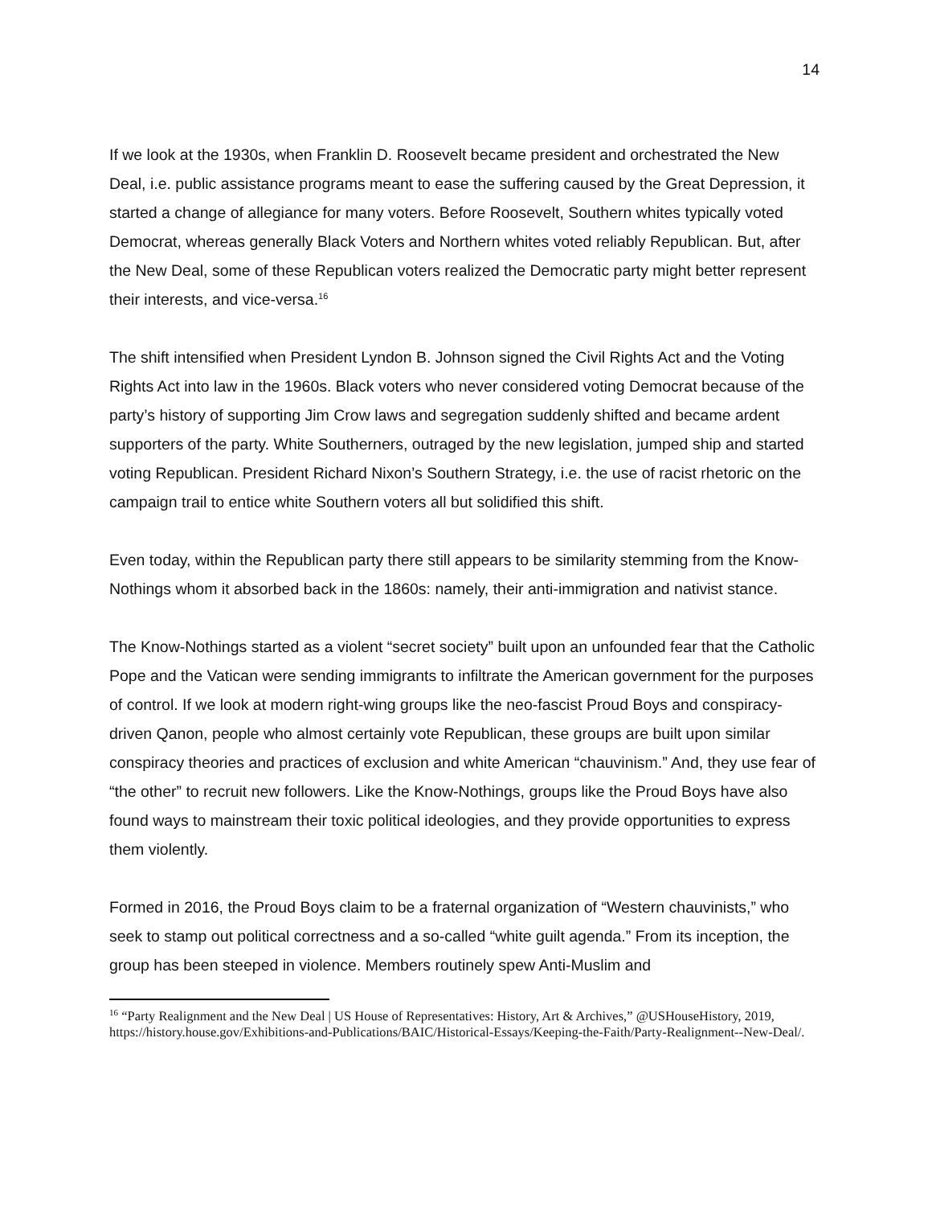14
If we look at the 1930s, when Franklin D. Roosevelt became president and orchestrated the New Deal, i.e. public assistance programs meant to ease the suffering caused by the Great Depression, it started a change of allegiance for many voters. Before Roosevelt, Southern whites typically voted Democrat, whereas generally Black Voters and Northern whites voted reliably Republican. But, after the New Deal, some of these Republican voters realized the Democratic party might better represent their interests, and vice-versa.<sup>16</sup>
The shift intensified when President Lyndon B. Johnson signed the Civil Rights Act and the Voting Rights Act into law in the 1960s. Black voters who never considered voting Democrat because of the party’s history of supporting Jim Crow laws and segregation suddenly shifted and became ardent supporters of the party. White Southerners, outraged by the new legislation, jumped ship and started voting Republican. President Richard Nixon’s Southern Strategy, i.e. the use of racist rhetoric on the campaign trail to entice white Southern voters all but solidified this shift.
Even today, within the Republican party there still appears to be similarity stemming from the Know-Nothings whom it absorbed back in the 1860s: namely, their anti-immigration and nativist stance.
The Know-Nothings started as a violent “secret society” built upon an unfounded fear that the Catholic Pope and the Vatican were sending immigrants to infiltrate the American government for the purposes of control. If we look at modern right-wing groups like the neo-fascist Proud Boys and conspiracy-driven Qanon, people who almost certainly vote Republican, these groups are built upon similar conspiracy theories and practices of exclusion and white American “chauvinism.” And, they use fear of “the other” to recruit new followers. Like the Know-Nothings, groups like the Proud Boys have also found ways to mainstream their toxic political ideologies, and they provide opportunities to express them violently.
Formed in 2016, the Proud Boys claim to be a fraternal organization of “Western chauvinists,” who seek to stamp out political correctness and a so-called “white guilt agenda.” From its inception, the group has been steeped in violence. Members routinely spew Anti-Muslim and
<sup>16</sup> “Party Realignment and the New Deal | US House of Representatives: History, Art & Archives,” @USHouseHistory, 2019, https://history.house.gov/Exhibitions-and-Publications/BAIC/Historical-Essays/Keeping-the-Faith/Party-Realignment--New-Deal/.